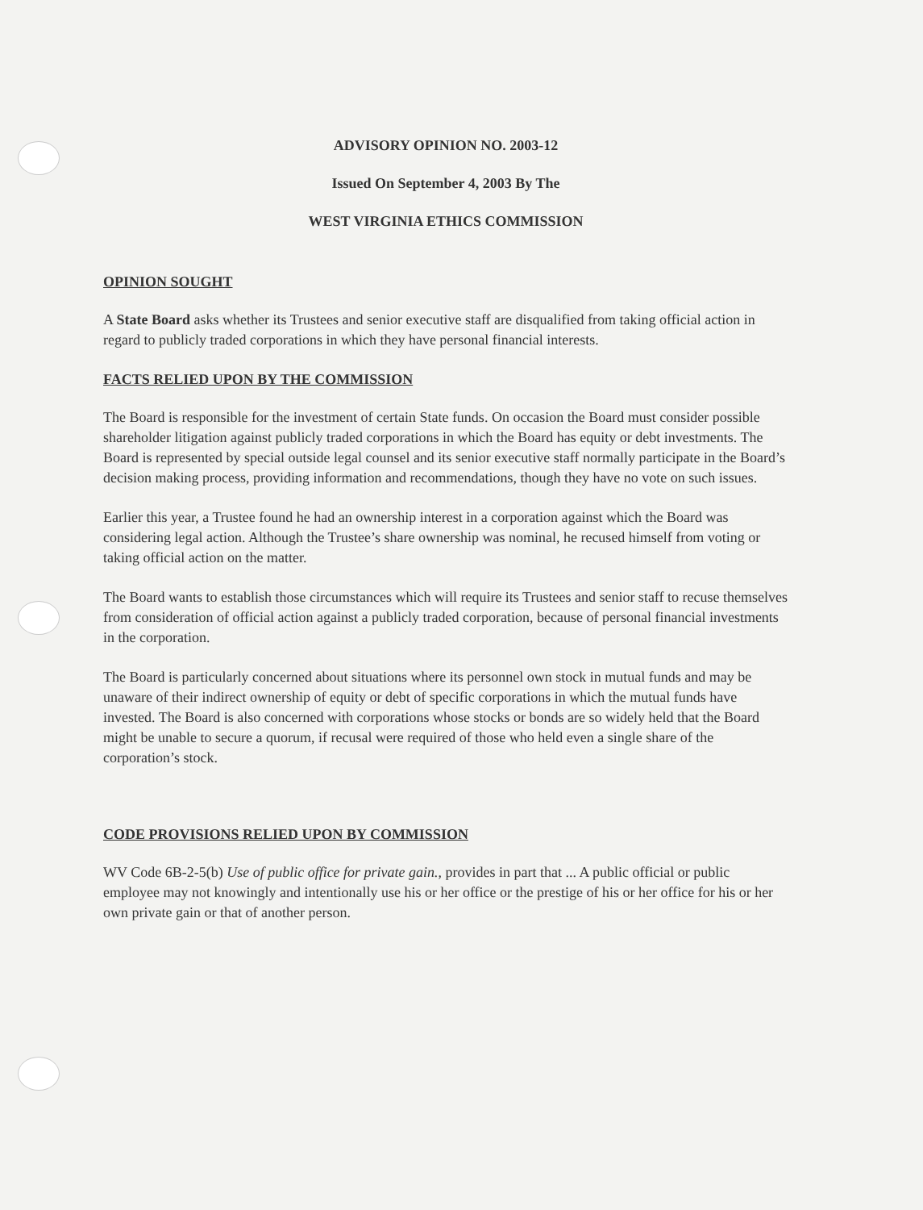ADVISORY OPINION NO. 2003-12
Issued On September 4, 2003 By The
WEST VIRGINIA ETHICS COMMISSION
OPINION SOUGHT
A State Board asks whether its Trustees and senior executive staff are disqualified from taking official action in regard to publicly traded corporations in which they have personal financial interests.
FACTS RELIED UPON BY THE COMMISSION
The Board is responsible for the investment of certain State funds. On occasion the Board must consider possible shareholder litigation against publicly traded corporations in which the Board has equity or debt investments. The Board is represented by special outside legal counsel and its senior executive staff normally participate in the Board’s decision making process, providing information and recommendations, though they have no vote on such issues.
Earlier this year, a Trustee found he had an ownership interest in a corporation against which the Board was considering legal action. Although the Trustee’s share ownership was nominal, he recused himself from voting or taking official action on the matter.
The Board wants to establish those circumstances which will require its Trustees and senior staff to recuse themselves from consideration of official action against a publicly traded corporation, because of personal financial investments in the corporation.
The Board is particularly concerned about situations where its personnel own stock in mutual funds and may be unaware of their indirect ownership of equity or debt of specific corporations in which the mutual funds have invested. The Board is also concerned with corporations whose stocks or bonds are so widely held that the Board might be unable to secure a quorum, if recusal were required of those who held even a single share of the corporation’s stock.
CODE PROVISIONS RELIED UPON BY COMMISSION
WV Code 6B-2-5(b) Use of public office for private gain., provides in part that ... A public official or public employee may not knowingly and intentionally use his or her office or the prestige of his or her office for his or her own private gain or that of another person.